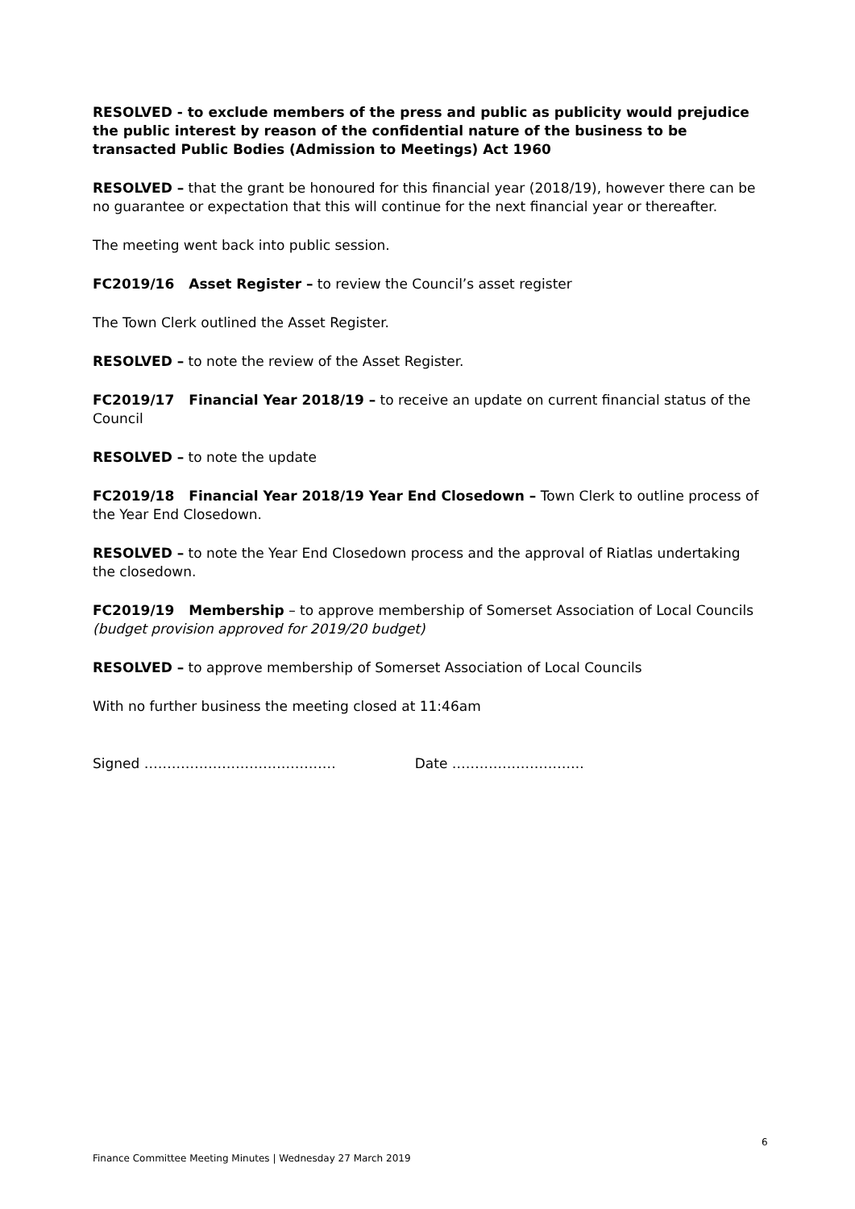RESOLVED - to exclude members of the press and public as publicity would prejudice the public interest by reason of the confidential nature of the business to be transacted Public Bodies (Admission to Meetings) Act 1960
RESOLVED – that the grant be honoured for this financial year (2018/19), however there can be no guarantee or expectation that this will continue for the next financial year or thereafter.
The meeting went back into public session.
FC2019/16 Asset Register – to review the Council’s asset register
The Town Clerk outlined the Asset Register.
RESOLVED – to note the review of the Asset Register.
FC2019/17 Financial Year 2018/19 – to receive an update on current financial status of the Council
RESOLVED – to note the update
FC2019/18 Financial Year 2018/19 Year End Closedown – Town Clerk to outline process of the Year End Closedown.
RESOLVED – to note the Year End Closedown process and the approval of Riatlas undertaking the closedown.
FC2019/19 Membership – to approve membership of Somerset Association of Local Councils (budget provision approved for 2019/20 budget)
RESOLVED – to approve membership of Somerset Association of Local Councils
With no further business the meeting closed at 11:46am
Signed …………………………………… Date ………………………..
6
Finance Committee Meeting Minutes | Wednesday 27 March 2019